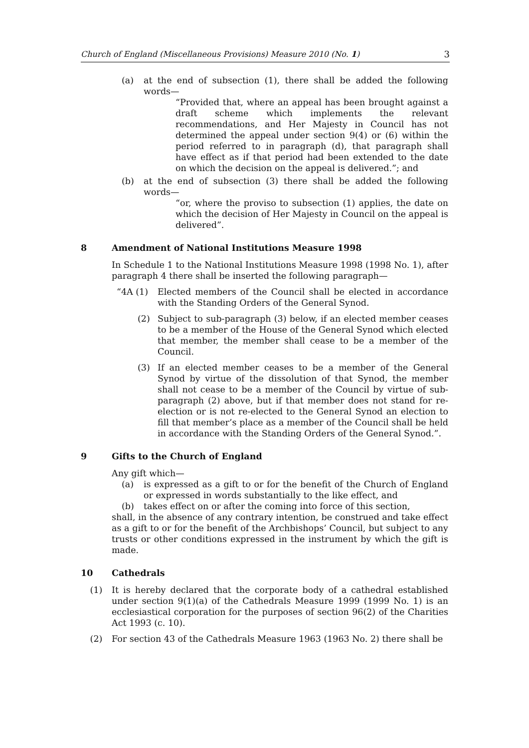Church of England (Miscellaneous Provisions) Measure 2010 (No. 1) 3
(a) at the end of subsection (1), there shall be added the following words—
“Provided that, where an appeal has been brought against a draft scheme which implements the relevant recommendations, and Her Majesty in Council has not determined the appeal under section 9(4) or (6) within the period referred to in paragraph (d), that paragraph shall have effect as if that period had been extended to the date on which the decision on the appeal is delivered.”; and
(b) at the end of subsection (3) there shall be added the following words—
“or, where the proviso to subsection (1) applies, the date on which the decision of Her Majesty in Council on the appeal is delivered”.
8 Amendment of National Institutions Measure 1998
In Schedule 1 to the National Institutions Measure 1998 (1998 No. 1), after paragraph 4 there shall be inserted the following paragraph—
“4A (1) Elected members of the Council shall be elected in accordance with the Standing Orders of the General Synod.
(2) Subject to sub-paragraph (3) below, if an elected member ceases to be a member of the House of the General Synod which elected that member, the member shall cease to be a member of the Council.
(3) If an elected member ceases to be a member of the General Synod by virtue of the dissolution of that Synod, the member shall not cease to be a member of the Council by virtue of sub-paragraph (2) above, but if that member does not stand for re-election or is not re-elected to the General Synod an election to fill that member’s place as a member of the Council shall be held in accordance with the Standing Orders of the General Synod.”.
9 Gifts to the Church of England
Any gift which—
(a) is expressed as a gift to or for the benefit of the Church of England or expressed in words substantially to the like effect, and
(b) takes effect on or after the coming into force of this section,
shall, in the absence of any contrary intention, be construed and take effect as a gift to or for the benefit of the Archbishops’ Council, but subject to any trusts or other conditions expressed in the instrument by which the gift is made.
10 Cathedrals
(1) It is hereby declared that the corporate body of a cathedral established under section 9(1)(a) of the Cathedrals Measure 1999 (1999 No. 1) is an ecclesiastical corporation for the purposes of section 96(2) of the Charities Act 1993 (c. 10).
(2) For section 43 of the Cathedrals Measure 1963 (1963 No. 2) there shall be